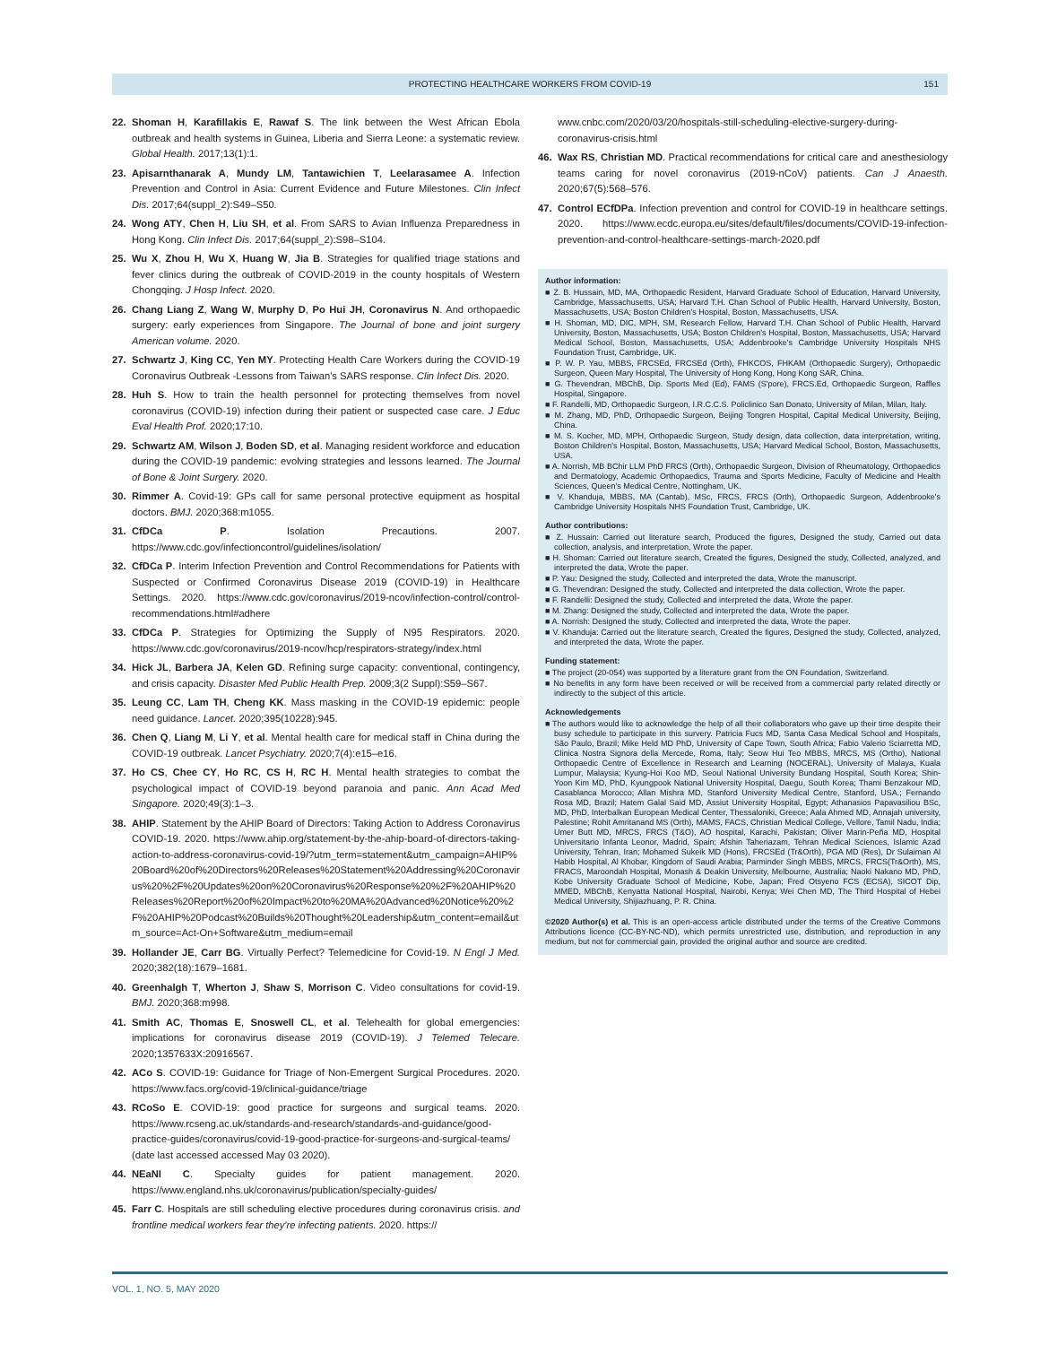PROTECTING HEALTHCARE WORKERS FROM COVID-19
151
22. Shoman H, Karafillakis E, Rawaf S. The link between the West African Ebola outbreak and health systems in Guinea, Liberia and Sierra Leone: a systematic review. Global Health. 2017;13(1):1.
23. Apisarnthanarak A, Mundy LM, Tantawichien T, Leelarasamee A. Infection Prevention and Control in Asia: Current Evidence and Future Milestones. Clin Infect Dis. 2017;64(suppl_2):S49–S50.
24. Wong ATY, Chen H, Liu SH, et al. From SARS to Avian Influenza Preparedness in Hong Kong. Clin Infect Dis. 2017;64(suppl_2):S98–S104.
25. Wu X, Zhou H, Wu X, Huang W, Jia B. Strategies for qualified triage stations and fever clinics during the outbreak of COVID-2019 in the county hospitals of Western Chongqing. J Hosp Infect. 2020.
26. Chang Liang Z, Wang W, Murphy D, Po Hui JH, Coronavirus N. And orthopaedic surgery: early experiences from Singapore. The Journal of bone and joint surgery American volume. 2020.
27. Schwartz J, King CC, Yen MY. Protecting Health Care Workers during the COVID-19 Coronavirus Outbreak -Lessons from Taiwan's SARS response. Clin Infect Dis. 2020.
28. Huh S. How to train the health personnel for protecting themselves from novel coronavirus (COVID-19) infection during their patient or suspected case care. J Educ Eval Health Prof. 2020;17:10.
29. Schwartz AM, Wilson J, Boden SD, et al. Managing resident workforce and education during the COVID-19 pandemic: evolving strategies and lessons learned. The Journal of Bone & Joint Surgery. 2020.
30. Rimmer A. Covid-19: GPs call for same personal protective equipment as hospital doctors. BMJ. 2020;368:m1055.
31. CfDCa P. Isolation Precautions. 2007. https://www.cdc.gov/infectioncontrol/guidelines/isolation/
32. CfDCa P. Interim Infection Prevention and Control Recommendations for Patients with Suspected or Confirmed Coronavirus Disease 2019 (COVID-19) in Healthcare Settings. 2020. https://www.cdc.gov/coronavirus/2019-ncov/infection-control/control-recommendations.html#adhere
33. CfDCa P. Strategies for Optimizing the Supply of N95 Respirators. 2020. https://www.cdc.gov/coronavirus/2019-ncov/hcp/respirators-strategy/index.html
34. Hick JL, Barbera JA, Kelen GD. Refining surge capacity: conventional, contingency, and crisis capacity. Disaster Med Public Health Prep. 2009;3(2 Suppl):S59–S67.
35. Leung CC, Lam TH, Cheng KK. Mass masking in the COVID-19 epidemic: people need guidance. Lancet. 2020;395(10228):945.
36. Chen Q, Liang M, Li Y, et al. Mental health care for medical staff in China during the COVID-19 outbreak. Lancet Psychiatry. 2020;7(4):e15–e16.
37. Ho CS, Chee CY, Ho RC, CS H, RC H. Mental health strategies to combat the psychological impact of COVID-19 beyond paranoia and panic. Ann Acad Med Singapore. 2020;49(3):1–3.
38. AHIP. Statement by the AHIP Board of Directors: Taking Action to Address Coronavirus COVID-19. 2020. https://www.ahip.org/statement-by-the-ahip-board-of-directors-taking-action-to-address-coronavirus-covid-19/?utm_term=statement&utm_campaign=AHIP%20Board%20of%20Directors%20Releases%20Statement%20Addressing%20Coronavirus%20%2F%20Updates%20on%20Coronavirus%20Response%20%2F%20AHIP%20Releases%20Report%20of%20Impact%20to%20MA%20Advanced%20Notice%20%2F%20AHIP%20Podcast%20Builds%20Thought%20Leadership&utm_content=email&utm_source=Act-On+Software&utm_medium=email
39. Hollander JE, Carr BG. Virtually Perfect? Telemedicine for Covid-19. N Engl J Med. 2020;382(18):1679–1681.
40. Greenhalgh T, Wherton J, Shaw S, Morrison C. Video consultations for covid-19. BMJ. 2020;368:m998.
41. Smith AC, Thomas E, Snoswell CL, et al. Telehealth for global emergencies: implications for coronavirus disease 2019 (COVID-19). J Telemed Telecare. 2020;1357633X:20916567.
42. ACo S. COVID-19: Guidance for Triage of Non-Emergent Surgical Procedures. 2020. https://www.facs.org/covid-19/clinical-guidance/triage
43. RCoSo E. COVID-19: good practice for surgeons and surgical teams. 2020. https://www.rcseng.ac.uk/standards-and-research/standards-and-guidance/good-practice-guides/coronavirus/covid-19-good-practice-for-surgeons-and-surgical-teams/ (date last accessed accessed May 03 2020).
44. NEaNI C. Specialty guides for patient management. 2020. https://www.england.nhs.uk/coronavirus/publication/specialty-guides/
45. Farr C. Hospitals are still scheduling elective procedures during coronavirus crisis. and frontline medical workers fear they're infecting patients. 2020. https://
www.cnbc.com/2020/03/20/hospitals-still-scheduling-elective-surgery-during-coronavirus-crisis.html
46. Wax RS, Christian MD. Practical recommendations for critical care and anesthesiology teams caring for novel coronavirus (2019-nCoV) patients. Can J Anaesth. 2020;67(5):568–576.
47. Control ECfDPa. Infection prevention and control for COVID-19 in healthcare settings. 2020. https://www.ecdc.europa.eu/sites/default/files/documents/COVID-19-infection-prevention-and-control-healthcare-settings-march-2020.pdf
Author information:
■ Z. B. Hussain, MD, MA, Orthopaedic Resident, Harvard Graduate School of Education, Harvard University, Cambridge, Massachusetts, USA; Harvard T.H. Chan School of Public Health, Harvard University, Boston, Massachusetts, USA; Boston Children's Hospital, Boston, Massachusetts, USA.
■ H. Shoman, MD, DIC, MPH, SM, Research Fellow, Harvard T.H. Chan School of Public Health, Harvard University, Boston, Massachusetts, USA; Boston Children's Hospital, Boston, Massachusetts, USA; Harvard Medical School, Boston, Massachusetts, USA; Addenbrooke's Cambridge University Hospitals NHS Foundation Trust, Cambridge, UK.
■ P. W. P. Yau, MBBS, FRCSEd, FRCSEd (Orth), FHKCOS, FHKAM (Orthopaedic Surgery), Orthopaedic Surgeon, Queen Mary Hospital, The University of Hong Kong, Hong Kong SAR, China.
■ G. Thevendran, MBChB, Dip. Sports Med (Ed), FAMS (S'pore), FRCS.Ed, Orthopaedic Surgeon, Raffles Hospital, Singapore.
■ F. Randelli, MD, Orthopaedic Surgeon, I.R.C.C.S. Policlinico San Donato, University of Milan, Milan, Italy.
■ M. Zhang, MD, PhD, Orthopaedic Surgeon, Beijing Tongren Hospital, Capital Medical University, Beijing, China.
■ M. S. Kocher, MD, MPH, Orthopaedic Surgeon, Study design, data collection, data interpretation, writing, Boston Children's Hospital, Boston, Massachusetts, USA; Harvard Medical School, Boston, Massachusetts, USA.
■ A. Norrish, MB BChir LLM PhD FRCS (Orth), Orthopaedic Surgeon, Division of Rheumatology, Orthopaedics and Dermatology, Academic Orthopaedics, Trauma and Sports Medicine, Faculty of Medicine and Health Sciences, Queen's Medical Centre, Nottingham, UK.
■ V. Khanduja, MBBS, MA (Cantab), MSc, FRCS, FRCS (Orth), Orthopaedic Surgeon, Addenbrooke's Cambridge University Hospitals NHS Foundation Trust, Cambridge, UK.
Author contributions:
■ Z. Hussain: Carried out literature search, Produced the figures, Designed the study, Carried out data collection, analysis, and interpretation, Wrote the paper.
■ H. Shoman: Carried out literature search, Created the figures, Designed the study, Collected, analyzed, and interpreted the data, Wrote the paper.
■ P. Yau: Designed the study, Collected and interpreted the data, Wrote the manuscript.
■ G. Thevendran: Designed the study, Collected and interpreted the data collection, Wrote the paper.
■ F. Randelli: Designed the study, Collected and interpreted the data, Wrote the paper.
■ M. Zhang: Designed the study, Collected and interpreted the data, Wrote the paper.
■ A. Norrish: Designed the study, Collected and interpreted the data, Wrote the paper.
■ V. Khanduja: Carried out the literature search, Created the figures, Designed the study, Collected, analyzed, and interpreted the data, Wrote the paper.
Funding statement:
■ The project (20-054) was supported by a literature grant from the ON Foundation, Switzerland.
■ No benefits in any form have been received or will be received from a commercial party related directly or indirectly to the subject of this article.
Acknowledgements
■ The authors would like to acknowledge the help of all their collaborators who gave up their time despite their busy schedule to participate in this survery. Patricia Fucs MD, Santa Casa Medical School and Hospitals, São Paulo, Brazil; Mike Held MD PhD, University of Cape Town, South Africa; Fabio Valerio Sciarretta MD, Clinica Nostra Signora della Mercede, Roma, Italy; Seow Hui Teo MBBS, MRCS, MS (Ortho), National Orthopaedic Centre of Excellence in Research and Learning (NOCERAL), University of Malaya, Kuala Lumpur, Malaysia; Kyung-Hoi Koo MD, Seoul National University Bundang Hospital, South Korea; Shin-Yoon Kim MD, PhD, Kyungpook National University Hospital, Daegu, South Korea; Thami Benzakour MD, Casablanca Morocco; Allan Mishra MD, Stanford University Medical Centre, Stanford, USA.; Fernando Rosa MD, Brazil; Hatem Galal Said MD, Assiut University Hospital, Egypt; Athanasios Papavasiliou BSc, MD, PhD, Interbalkan European Medical Center, Thessaloniki, Greece; Aala Ahmed MD, Annajah university, Palestine; Rohit Amritanand MS (Orth), MAMS, FACS, Christian Medical College, Vellore, Tamil Nadu, India; Umer Butt MD, MRCS, FRCS (T&O), AO hospital, Karachi, Pakistan; Oliver Marin-Peña MD, Hospital Universitario Infanta Leonor, Madrid, Spain; Afshin Taheriazam, Tehran Medical Sciences, Islamic Azad University, Tehran, Iran; Mohamed Sukeik MD (Hons), FRCSEd (Tr&Orth), PGA MD (Res), Dr Sulaiman Al Habib Hospital, Al Khobar, Kingdom of Saudi Arabia; Parminder Singh MBBS, MRCS, FRCS(Tr&Orth), MS, FRACS, Maroondah Hospital, Monash & Deakin University, Melbourne, Australia; Naoki Nakano MD, PhD, Kobe University Graduate School of Medicine, Kobe, Japan; Fred Otsyeno FCS (ECSA), SICOT Dip, MMED, MBChB, Kenyatta National Hospital, Nairobi, Kenya; Wei Chen MD, The Third Hospital of Hebei Medical University, Shijiazhuang, P. R. China.
©2020 Author(s) et al. This is an open-access article distributed under the terms of the Creative Commons Attributions licence (CC-BY-NC-ND), which permits unrestricted use, distribution, and reproduction in any medium, but not for commercial gain, provided the original author and source are credited.
VOL. 1, NO. 5, MAY 2020